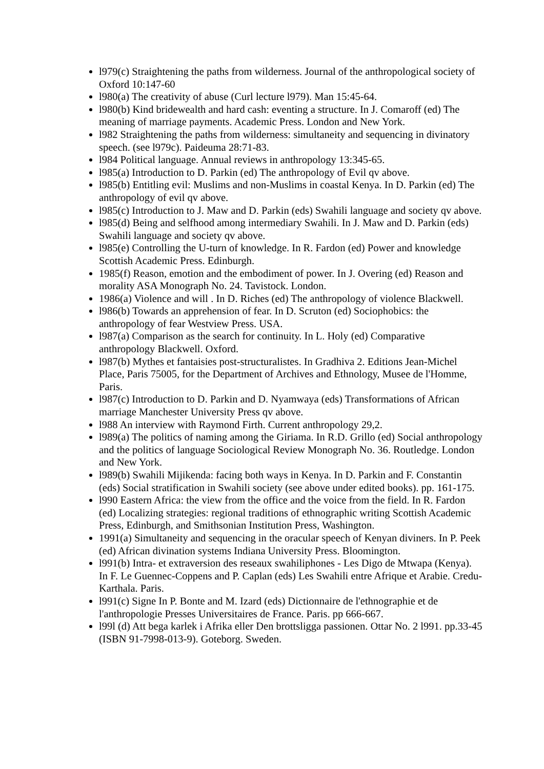l979(c) Straightening the paths from wilderness. Journal of the anthropological society of Oxford 10:147-60
l980(a) The creativity of abuse (Curl lecture l979). Man 15:45-64.
l980(b) Kind bridewealth and hard cash: eventing a structure. In J. Comaroff (ed) The meaning of marriage payments. Academic Press. London and New York.
l982 Straightening the paths from wilderness: simultaneity and sequencing in divinatory speech. (see l979c). Paideuma 28:71-83.
l984 Political language. Annual reviews in anthropology 13:345-65.
l985(a) Introduction to D. Parkin (ed) The anthropology of Evil qv above.
l985(b) Entitling evil: Muslims and non-Muslims in coastal Kenya. In D. Parkin (ed) The anthropology of evil qv above.
l985(c) Introduction to J. Maw and D. Parkin (eds) Swahili language and society qv above.
l985(d) Being and selfhood among intermediary Swahili. In J. Maw and D. Parkin (eds) Swahili language and society qv above.
l985(e) Controlling the U-turn of knowledge. In R. Fardon (ed) Power and knowledge Scottish Academic Press. Edinburgh.
1985(f) Reason, emotion and the embodiment of power. In J. Overing (ed) Reason and morality ASA Monograph No. 24. Tavistock. London.
1986(a) Violence and will . In D. Riches (ed) The anthropology of violence Blackwell.
l986(b) Towards an apprehension of fear. In D. Scruton (ed) Sociophobics: the anthropology of fear Westview Press. USA.
l987(a) Comparison as the search for continuity. In L. Holy (ed) Comparative anthropology Blackwell. Oxford.
l987(b) Mythes et fantaisies post-structuralistes. In Gradhiva 2. Editions Jean-Michel Place, Paris 75005, for the Department of Archives and Ethnology, Musee de l'Homme, Paris.
l987(c) Introduction to D. Parkin and D. Nyamwaya (eds) Transformations of African marriage Manchester University Press qv above.
l988 An interview with Raymond Firth. Current anthropology 29,2.
l989(a) The politics of naming among the Giriama. In R.D. Grillo (ed) Social anthropology and the politics of language Sociological Review Monograph No. 36. Routledge. London and New York.
l989(b) Swahili Mijikenda: facing both ways in Kenya. In D. Parkin and F. Constantin (eds) Social stratification in Swahili society (see above under edited books). pp. 161-175.
l990 Eastern Africa: the view from the office and the voice from the field. In R. Fardon (ed) Localizing strategies: regional traditions of ethnographic writing Scottish Academic Press, Edinburgh, and Smithsonian Institution Press, Washington.
1991(a) Simultaneity and sequencing in the oracular speech of Kenyan diviners. In P. Peek (ed) African divination systems Indiana University Press. Bloomington.
l991(b) Intra- et extraversion des reseaux swahiliphones - Les Digo de Mtwapa (Kenya). In F. Le Guennec-Coppens and P. Caplan (eds) Les Swahili entre Afrique et Arabie. Credu-Karthala. Paris.
l991(c) Signe In P. Bonte and M. Izard (eds) Dictionnaire de l'ethnographie et de l'anthropologie Presses Universitaires de France. Paris. pp 666-667.
l99l (d) Att bega karlek i Afrika eller Den brottsligga passionen. Ottar No. 2 l991. pp.33-45 (ISBN 91-7998-013-9). Goteborg. Sweden.